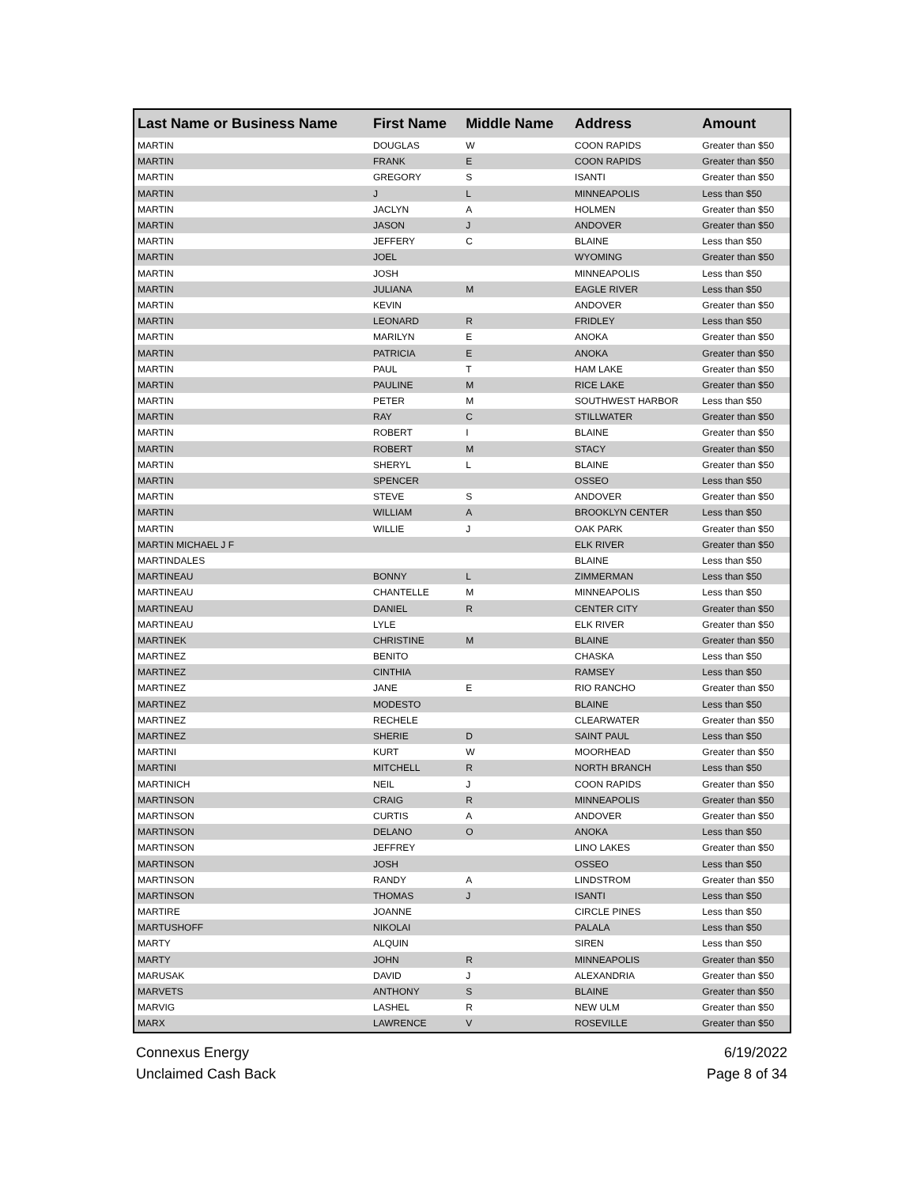| Last Name or Business Name | First Name | Middle Name | Address | Amount |
| --- | --- | --- | --- | --- |
| MARTIN | DOUGLAS | W | COON RAPIDS | Greater than $50 |
| MARTIN | FRANK | E | COON RAPIDS | Greater than $50 |
| MARTIN | GREGORY | S | ISANTI | Greater than $50 |
| MARTIN | J | L | MINNEAPOLIS | Less than $50 |
| MARTIN | JACLYN | A | HOLMEN | Greater than $50 |
| MARTIN | JASON | J | ANDOVER | Greater than $50 |
| MARTIN | JEFFERY | C | BLAINE | Less than $50 |
| MARTIN | JOEL | | WYOMING | Greater than $50 |
| MARTIN | JOSH | | MINNEAPOLIS | Less than $50 |
| MARTIN | JULIANA | M | EAGLE RIVER | Less than $50 |
| MARTIN | KEVIN | | ANDOVER | Greater than $50 |
| MARTIN | LEONARD | R | FRIDLEY | Less than $50 |
| MARTIN | MARILYN | E | ANOKA | Greater than $50 |
| MARTIN | PATRICIA | E | ANOKA | Greater than $50 |
| MARTIN | PAUL | T | HAM LAKE | Greater than $50 |
| MARTIN | PAULINE | M | RICE LAKE | Greater than $50 |
| MARTIN | PETER | M | SOUTHWEST HARBOR | Less than $50 |
| MARTIN | RAY | C | STILLWATER | Greater than $50 |
| MARTIN | ROBERT | I | BLAINE | Greater than $50 |
| MARTIN | ROBERT | M | STACY | Greater than $50 |
| MARTIN | SHERYL | L | BLAINE | Greater than $50 |
| MARTIN | SPENCER | | OSSEO | Less than $50 |
| MARTIN | STEVE | S | ANDOVER | Greater than $50 |
| MARTIN | WILLIAM | A | BROOKLYN CENTER | Less than $50 |
| MARTIN | WILLIE | J | OAK PARK | Greater than $50 |
| MARTIN MICHAEL J F | | | ELK RIVER | Greater than $50 |
| MARTINDALES | | | BLAINE | Less than $50 |
| MARTINEAU | BONNY | L | ZIMMERMAN | Less than $50 |
| MARTINEAU | CHANTELLE | M | MINNEAPOLIS | Less than $50 |
| MARTINEAU | DANIEL | R | CENTER CITY | Greater than $50 |
| MARTINEAU | LYLE | | ELK RIVER | Greater than $50 |
| MARTINEK | CHRISTINE | M | BLAINE | Greater than $50 |
| MARTINEZ | BENITO | | CHASKA | Less than $50 |
| MARTINEZ | CINTHIA | | RAMSEY | Less than $50 |
| MARTINEZ | JANE | E | RIO RANCHO | Greater than $50 |
| MARTINEZ | MODESTO | | BLAINE | Less than $50 |
| MARTINEZ | RECHELE | | CLEARWATER | Greater than $50 |
| MARTINEZ | SHERIE | D | SAINT PAUL | Less than $50 |
| MARTINI | KURT | W | MOORHEAD | Greater than $50 |
| MARTINI | MITCHELL | R | NORTH BRANCH | Less than $50 |
| MARTINICH | NEIL | J | COON RAPIDS | Greater than $50 |
| MARTINSON | CRAIG | R | MINNEAPOLIS | Greater than $50 |
| MARTINSON | CURTIS | A | ANDOVER | Greater than $50 |
| MARTINSON | DELANO | O | ANOKA | Less than $50 |
| MARTINSON | JEFFREY | | LINO LAKES | Greater than $50 |
| MARTINSON | JOSH | | OSSEO | Less than $50 |
| MARTINSON | RANDY | A | LINDSTROM | Greater than $50 |
| MARTINSON | THOMAS | J | ISANTI | Less than $50 |
| MARTIRE | JOANNE | | CIRCLE PINES | Less than $50 |
| MARTUSHOFF | NIKOLAI | | PALALA | Less than $50 |
| MARTY | ALQUIN | | SIREN | Less than $50 |
| MARTY | JOHN | R | MINNEAPOLIS | Greater than $50 |
| MARUSAK | DAVID | J | ALEXANDRIA | Greater than $50 |
| MARVETS | ANTHONY | S | BLAINE | Greater than $50 |
| MARVIG | LASHEL | R | NEW ULM | Greater than $50 |
| MARX | LAWRENCE | V | ROSEVILLE | Greater than $50 |
Connexus Energy
Unclaimed Cash Back
6/19/2022
Page 8 of 34